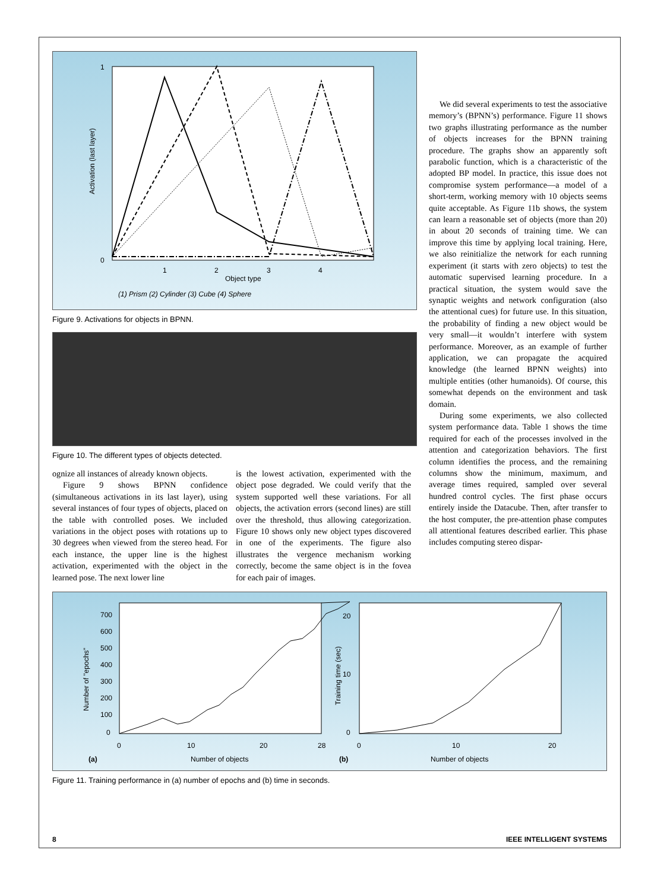1
0
Activation (last layer)
1
2
3
4
Object type
(1) Prism (2) Cylinder (3) Cube (4) Sphere
Figure 9. Activations for objects in BPNN.
Figure 10. The different types of objects detected.
ognize all instances of already known objects.
Figure 9 shows BPNN confidence (simultaneous activations in its last layer), using several instances of four types of objects, placed on the table with controlled poses. We included variations in the object poses with rotations up to 30 degrees when viewed from the stereo head. For each instance, the upper line is the highest activation, experimented with the object in the learned pose. The next lower line
is the lowest activation, experimented with the object pose degraded. We could verify that the system supported well these variations. For all objects, the activation errors (second lines) are still over the threshold, thus allowing categorization. Figure 10 shows only new object types discovered in one of the experiments. The figure also illustrates the vergence mechanism working correctly, become the same object is in the fovea for each pair of images.
We did several experiments to test the associative memory’s (BPNN’s) performance. Figure 11 shows two graphs illustrating performance as the number of objects increases for the BPNN training procedure. The graphs show an apparently soft parabolic function, which is a characteristic of the adopted BP model. In practice, this issue does not compromise system performance—a model of a short-term, working memory with 10 objects seems quite acceptable. As Figure 11b shows, the system can learn a reasonable set of objects (more than 20) in about 20 seconds of training time. We can improve this time by applying local training. Here, we also reinitialize the network for each running experiment (it starts with zero objects) to test the automatic supervised learning procedure. In a practical situation, the system would save the synaptic weights and network configuration (also the attentional cues) for future use. In this situation, the probability of finding a new object would be very small—it wouldn’t interfere with system performance. Moreover, as an example of further application, we can propagate the acquired knowledge (the learned BPNN weights) into multiple entities (other humanoids). Of course, this somewhat depends on the environment and task domain.
During some experiments, we also collected system performance data. Table 1 shows the time required for each of the processes involved in the attention and categorization behaviors. The first column identifies the process, and the remaining columns show the minimum, maximum, and average times required, sampled over several hundred control cycles. The first phase occurs entirely inside the Datacube. Then, after transfer to the host computer, the pre-attention phase computes all attentional features described earlier. This phase includes computing stereo dispar-
Number of "epochs"
700
600
500
400
300
200
100
0
0
10
20
28
Number of objects
(a)
Training time (sec)
20
10
0
0
10
20
Number of objects
(b)
Figure 11. Training performance in (a) number of epochs and (b) time in seconds.
8 IEEE INTELLIGENT SYSTEMS